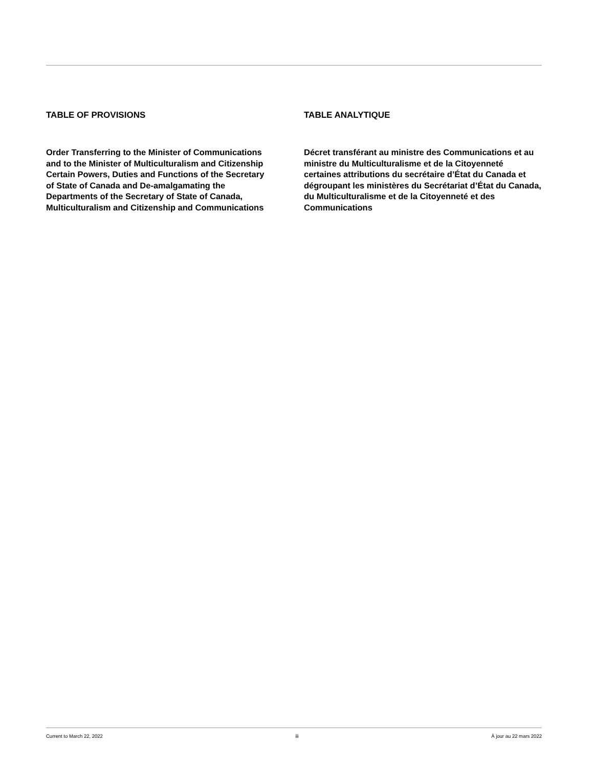TABLE OF PROVISIONS
Order Transferring to the Minister of Communications and to the Minister of Multiculturalism and Citizenship Certain Powers, Duties and Functions of the Secretary of State of Canada and De-amalgamating the Departments of the Secretary of State of Canada, Multiculturalism and Citizenship and Communications
TABLE ANALYTIQUE
Décret transférant au ministre des Communications et au ministre du Multiculturalisme et de la Citoyenneté certaines attributions du secrétaire d’État du Canada et dégroupant les ministères du Secrétariat d’État du Canada, du Multiculturalisme et de la Citoyenneté et des Communications
Current to March 22, 2022 iii À jour au 22 mars 2022